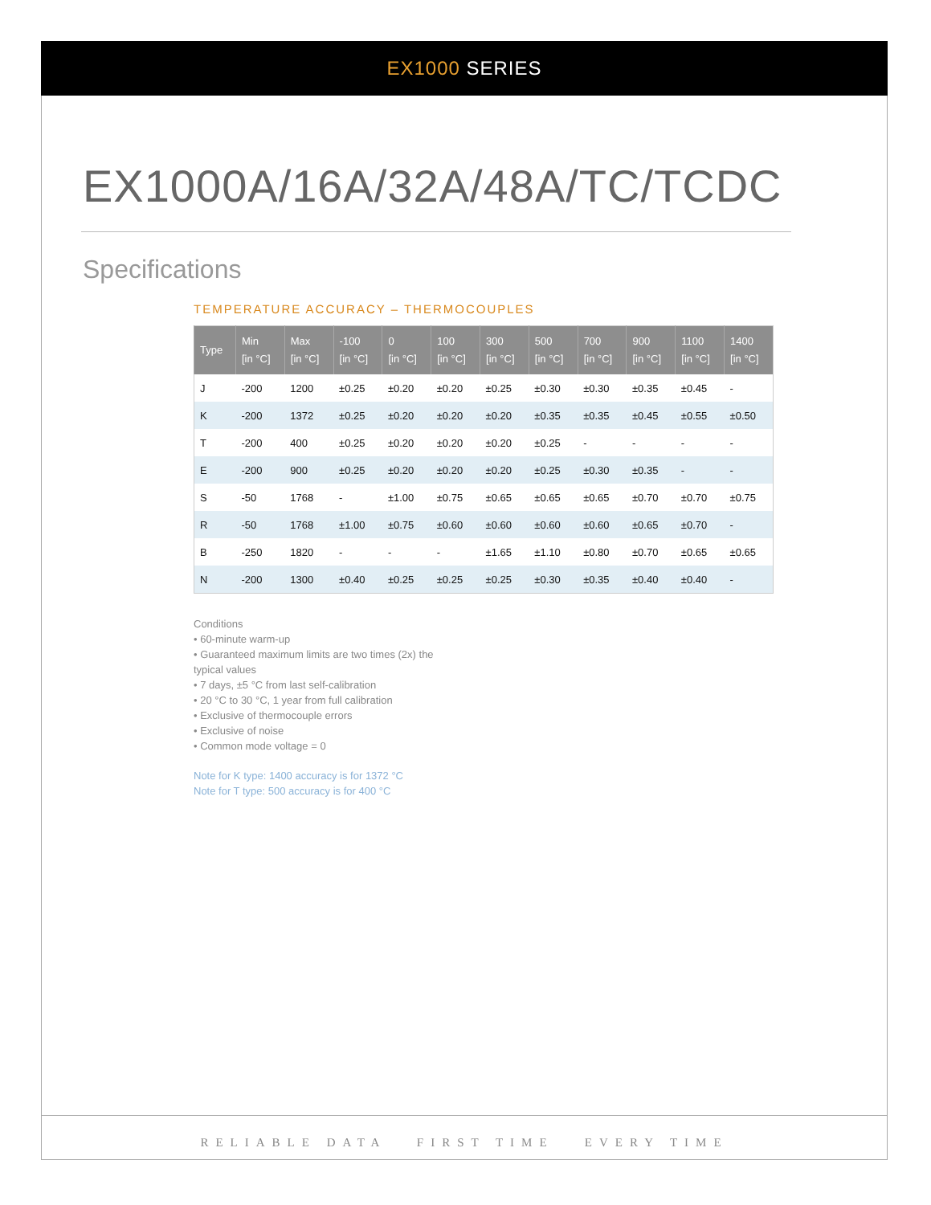EX1000 SERIES
EX1000A/16A/32A/48A/TC/TCDC
Specifications
TEMPERATURE ACCURACY – THERMOCOUPLES
| Type | Min [in °C] | Max [in °C] | -100 [in °C] | 0 [in °C] | 100 [in °C] | 300 [in °C] | 500 [in °C] | 700 [in °C] | 900 [in °C] | 1100 [in °C] | 1400 [in °C] |
| --- | --- | --- | --- | --- | --- | --- | --- | --- | --- | --- | --- |
| J | -200 | 1200 | ±0.25 | ±0.20 | ±0.20 | ±0.25 | ±0.30 | ±0.30 | ±0.35 | ±0.45 | - |
| K | -200 | 1372 | ±0.25 | ±0.20 | ±0.20 | ±0.20 | ±0.35 | ±0.35 | ±0.45 | ±0.55 | ±0.50 |
| T | -200 | 400 | ±0.25 | ±0.20 | ±0.20 | ±0.20 | ±0.25 | - | - | - | - |
| E | -200 | 900 | ±0.25 | ±0.20 | ±0.20 | ±0.20 | ±0.25 | ±0.30 | ±0.35 | - | - |
| S | -50 | 1768 | - | ±1.00 | ±0.75 | ±0.65 | ±0.65 | ±0.65 | ±0.70 | ±0.70 | ±0.75 |
| R | -50 | 1768 | ±1.00 | ±0.75 | ±0.60 | ±0.60 | ±0.60 | ±0.60 | ±0.65 | ±0.70 | - |
| B | -250 | 1820 | - | - | - | ±1.65 | ±1.10 | ±0.80 | ±0.70 | ±0.65 | ±0.65 |
| N | -200 | 1300 | ±0.40 | ±0.25 | ±0.25 | ±0.25 | ±0.30 | ±0.35 | ±0.40 | ±0.40 | - |
Conditions
• 60-minute warm-up
• Guaranteed maximum limits are two times (2x) the typical values
• 7 days, ±5 °C from last self-calibration
• 20 °C to 30 °C, 1 year from full calibration
• Exclusive of thermocouple errors
• Exclusive of noise
• Common mode voltage = 0
Note for K type: 1400 accuracy is for 1372 °C
Note for T type: 500 accuracy is for 400 °C
RELIABLE DATA FIRST TIME EVERY TIME